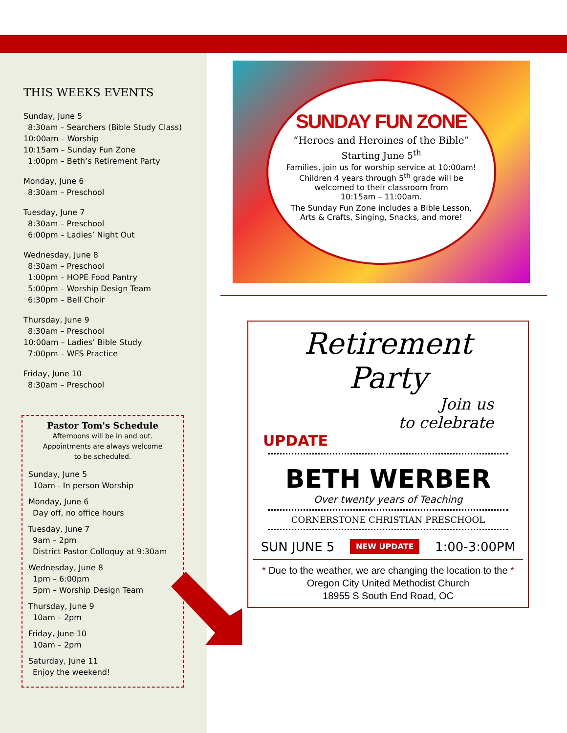THIS WEEKS EVENTS
Sunday, June 5
8:30am – Searchers (Bible Study Class)
10:00am – Worship
10:15am – Sunday Fun Zone
1:00pm – Beth’s Retirement Party
Monday, June 6
8:30am – Preschool
Tuesday, June 7
8:30am – Preschool
6:00pm – Ladies’ Night Out
Wednesday, June 8
8:30am – Preschool
1:00pm – HOPE Food Pantry
5:00pm – Worship Design Team
6:30pm – Bell Choir
Thursday, June 9
8:30am – Preschool
10:00am – Ladies’ Bible Study
7:00pm – WFS Practice
Friday, June 10
8:30am – Preschool
Pastor Tom's Schedule
Afternoons will be in and out.
Appointments are always welcome
to be scheduled.
Sunday, June 5
10am - In person Worship
Monday, June 6
Day off, no office hours
Tuesday, June 7
9am – 2pm
District Pastor Colloquy at 9:30am
Wednesday, June 8
1pm – 6:00pm
5pm – Worship Design Team
Thursday, June 9
10am – 2pm
Friday, June 10
10am – 2pm
Saturday, June 11
Enjoy the weekend!
SUNDAY FUN ZONE
“Heroes and Heroines of the Bible”
Starting June 5<sup>th</sup>
Families, join us for worship service at 10:00am!
Children 4 years through 5<sup>th</sup> grade will be
welcomed to their classroom from
10:15am – 11:00am.
The Sunday Fun Zone includes a Bible Lesson,
Arts & Crafts, Singing, Snacks, and more!
Retirement
Party
Join us
to celebrate
UPDATE
BETH WERBER
Over twenty years of Teaching
CORNERSTONE CHRISTIAN PRESCHOOL
SUN JUNE 5 NEW UPDATE 1:00-3:00PM
* Due to the weather, we are changing the location to the *
Oregon City United Methodist Church
18955 S South End Road, OC